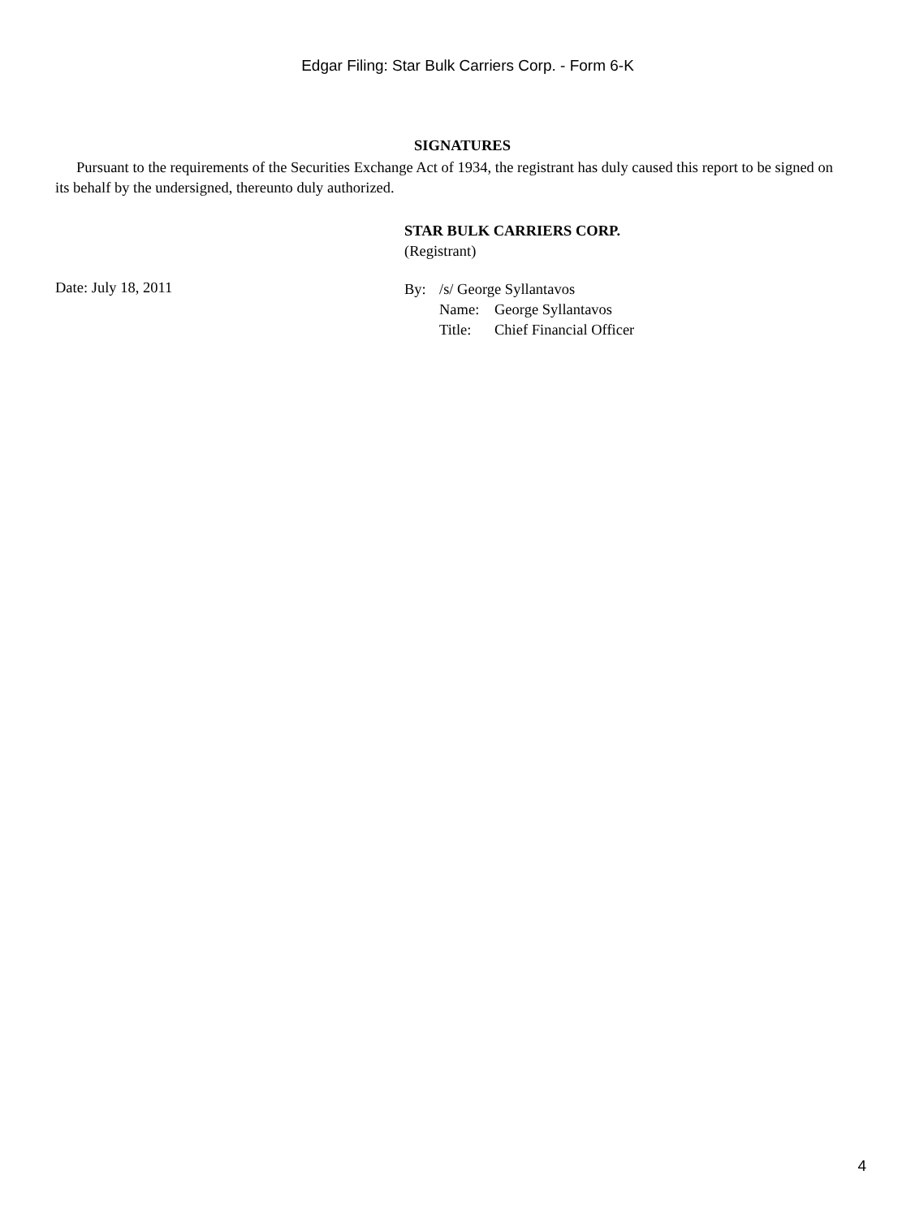Edgar Filing: Star Bulk Carriers Corp. - Form 6-K
SIGNATURES
Pursuant to the requirements of the Securities Exchange Act of 1934, the registrant has duly caused this report to be signed on its behalf by the undersigned, thereunto duly authorized.
STAR BULK CARRIERS CORP.
(Registrant)
Date: July 18, 2011
| By: | /s/ George Syllantavos | |
| | Name: | George Syllantavos |
| | Title: | Chief Financial Officer |
4